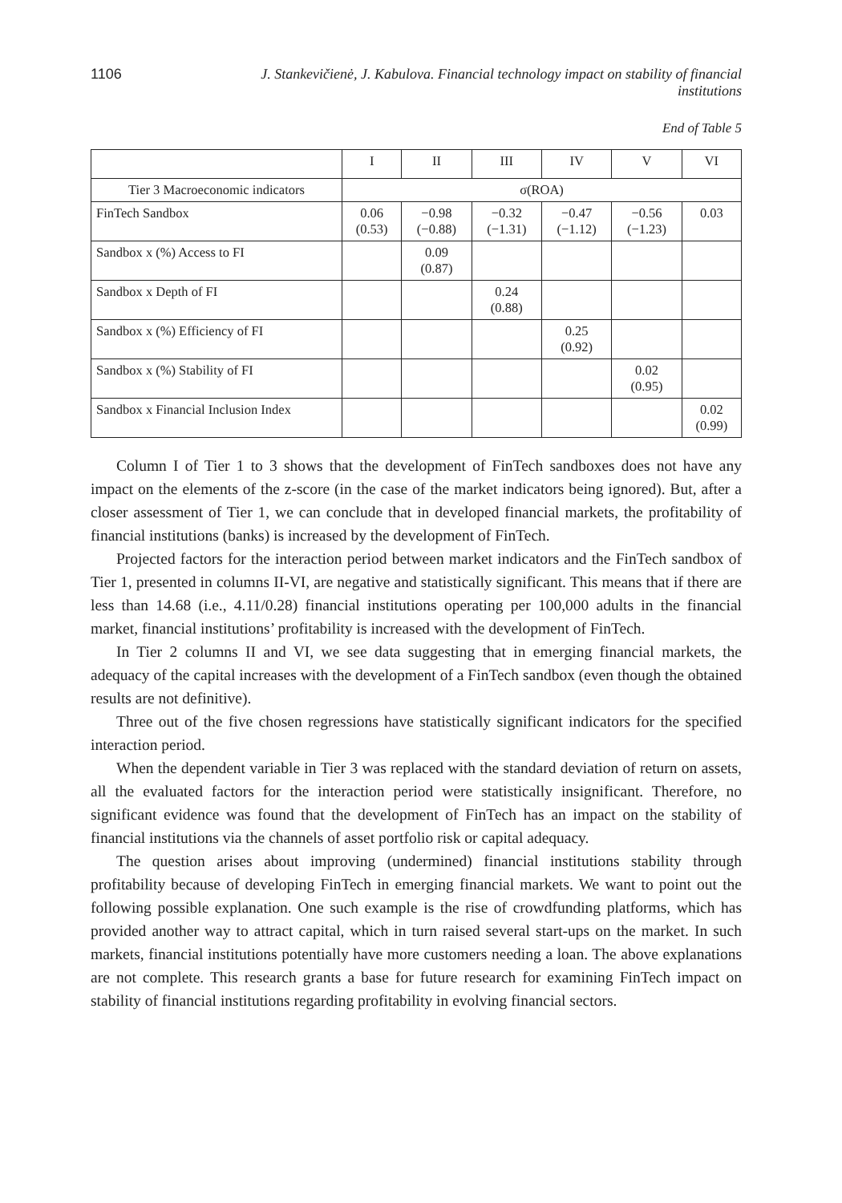1106 J. Stankevičienė, J. Kabulova. Financial technology impact on stability of financial institutions
End of Table 5
| | I | II | III | IV | V | VI |
| --- | --- | --- | --- | --- | --- | --- |
| Tier 3 Macroeconomic indicators | σ(ROA) | | | | | |
| FinTech Sandbox | 0.06 (0.53) | −0.98 (−0.88) | −0.32 (−1.31) | −0.47 (−1.12) | −0.56 (−1.23) | 0.03 |
| Sandbox x (%) Access to FI | | 0.09 (0.87) | | | | |
| Sandbox x Depth of FI | | | 0.24 (0.88) | | | |
| Sandbox x (%) Efficiency of FI | | | | 0.25 (0.92) | | |
| Sandbox x (%) Stability of FI | | | | | 0.02 (0.95) | |
| Sandbox x Financial Inclusion Index | | | | | | 0.02 (0.99) |
Column I of Tier 1 to 3 shows that the development of FinTech sandboxes does not have any impact on the elements of the z-score (in the case of the market indicators being ignored). But, after a closer assessment of Tier 1, we can conclude that in developed financial markets, the profitability of financial institutions (banks) is increased by the development of FinTech.
Projected factors for the interaction period between market indicators and the FinTech sandbox of Tier 1, presented in columns II-VI, are negative and statistically significant. This means that if there are less than 14.68 (i.e., 4.11/0.28) financial institutions operating per 100,000 adults in the financial market, financial institutions’ profitability is increased with the development of FinTech.
In Tier 2 columns II and VI, we see data suggesting that in emerging financial markets, the adequacy of the capital increases with the development of a FinTech sandbox (even though the obtained results are not definitive).
Three out of the five chosen regressions have statistically significant indicators for the specified interaction period.
When the dependent variable in Tier 3 was replaced with the standard deviation of return on assets, all the evaluated factors for the interaction period were statistically insignificant. Therefore, no significant evidence was found that the development of FinTech has an impact on the stability of financial institutions via the channels of asset portfolio risk or capital adequacy.
The question arises about improving (undermined) financial institutions stability through profitability because of developing FinTech in emerging financial markets. We want to point out the following possible explanation. One such example is the rise of crowdfunding platforms, which has provided another way to attract capital, which in turn raised several start-ups on the market. In such markets, financial institutions potentially have more customers needing a loan. The above explanations are not complete. This research grants a base for future research for examining FinTech impact on stability of financial institutions regarding profitability in evolving financial sectors.